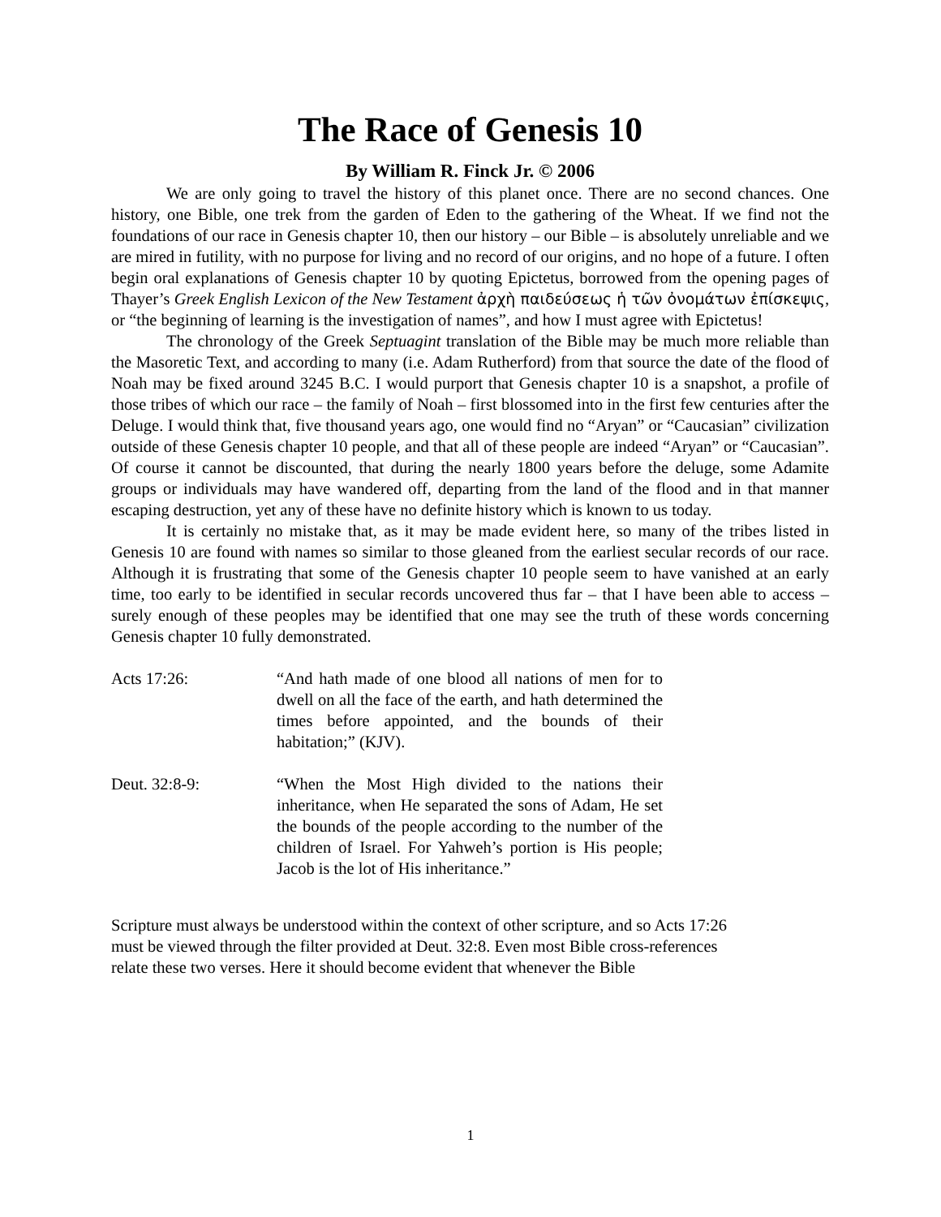The Race of Genesis 10
By William R. Finck Jr. © 2006
We are only going to travel the history of this planet once. There are no second chances. One history, one Bible, one trek from the garden of Eden to the gathering of the Wheat. If we find not the foundations of our race in Genesis chapter 10, then our history – our Bible – is absolutely unreliable and we are mired in futility, with no purpose for living and no record of our origins, and no hope of a future. I often begin oral explanations of Genesis chapter 10 by quoting Epictetus, borrowed from the opening pages of Thayer’s Greek English Lexicon of the New Testament ἀρχὴ παιδεύσεως ἡ τῶν ὀνομάτων ἐπίσκεψις, or “the beginning of learning is the investigation of names”, and how I must agree with Epictetus!
The chronology of the Greek Septuagint translation of the Bible may be much more reliable than the Masoretic Text, and according to many (i.e. Adam Rutherford) from that source the date of the flood of Noah may be fixed around 3245 B.C. I would purport that Genesis chapter 10 is a snapshot, a profile of those tribes of which our race – the family of Noah – first blossomed into in the first few centuries after the Deluge. I would think that, five thousand years ago, one would find no “Aryan” or “Caucasian” civilization outside of these Genesis chapter 10 people, and that all of these people are indeed “Aryan” or “Caucasian”. Of course it cannot be discounted, that during the nearly 1800 years before the deluge, some Adamite groups or individuals may have wandered off, departing from the land of the flood and in that manner escaping destruction, yet any of these have no definite history which is known to us today.
It is certainly no mistake that, as it may be made evident here, so many of the tribes listed in Genesis 10 are found with names so similar to those gleaned from the earliest secular records of our race. Although it is frustrating that some of the Genesis chapter 10 people seem to have vanished at an early time, too early to be identified in secular records uncovered thus far – that I have been able to access – surely enough of these peoples may be identified that one may see the truth of these words concerning Genesis chapter 10 fully demonstrated.
Acts 17:26: “And hath made of one blood all nations of men for to dwell on all the face of the earth, and hath determined the times before appointed, and the bounds of their habitation;” (KJV).
Deut. 32:8-9: “When the Most High divided to the nations their inheritance, when He separated the sons of Adam, He set the bounds of the people according to the number of the children of Israel. For Yahweh’s portion is His people; Jacob is the lot of His inheritance.”
Scripture must always be understood within the context of other scripture, and so Acts 17:26
must be viewed through the filter provided at Deut. 32:8. Even most Bible cross-references
relate these two verses. Here it should become evident that whenever the Bible
1